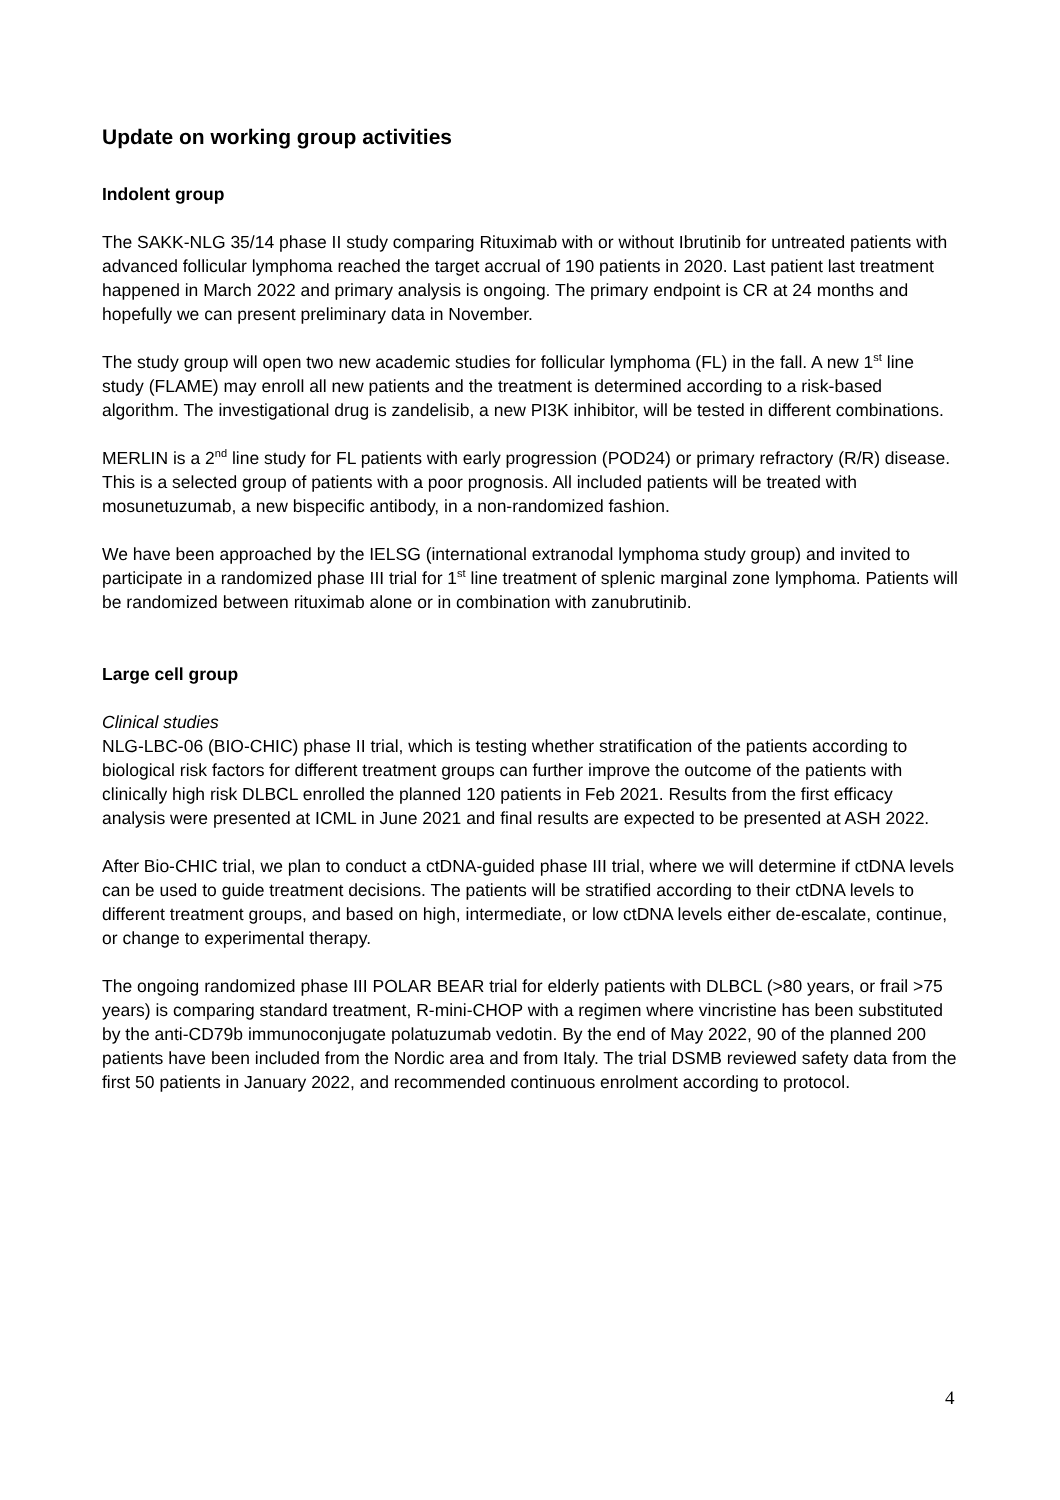Update on working group activities
Indolent group
The SAKK-NLG 35/14 phase II study comparing Rituximab with or without Ibrutinib for untreated patients with advanced follicular lymphoma reached the target accrual of 190 patients in 2020. Last patient last treatment happened in March 2022 and primary analysis is ongoing. The primary endpoint is CR at 24 months and hopefully we can present preliminary data in November.
The study group will open two new academic studies for follicular lymphoma (FL) in the fall. A new 1<sup>st</sup> line study (FLAME) may enroll all new patients and the treatment is determined according to a risk-based algorithm. The investigational drug is zandelisib, a new PI3K inhibitor, will be tested in different combinations.
MERLIN is a 2<sup>nd</sup> line study for FL patients with early progression (POD24) or primary refractory (R/R) disease. This is a selected group of patients with a poor prognosis. All included patients will be treated with mosunetuzumab, a new bispecific antibody, in a non-randomized fashion.
We have been approached by the IELSG (international extranodal lymphoma study group) and invited to participate in a randomized phase III trial for 1<sup>st</sup> line treatment of splenic marginal zone lymphoma. Patients will be randomized between rituximab alone or in combination with zanubrutinib.
Large cell group
Clinical studies
NLG-LBC-06 (BIO-CHIC) phase II trial, which is testing whether stratification of the patients according to biological risk factors for different treatment groups can further improve the outcome of the patients with clinically high risk DLBCL enrolled the planned 120 patients in Feb 2021. Results from the first efficacy analysis were presented at ICML in June 2021 and final results are expected to be presented at ASH 2022.
After Bio-CHIC trial, we plan to conduct a ctDNA-guided phase III trial, where we will determine if ctDNA levels can be used to guide treatment decisions. The patients will be stratified according to their ctDNA levels to different treatment groups, and based on high, intermediate, or low ctDNA levels either de-escalate, continue, or change to experimental therapy.
The ongoing randomized phase III POLAR BEAR trial for elderly patients with DLBCL (>80 years, or frail >75 years) is comparing standard treatment, R-mini-CHOP with a regimen where vincristine has been substituted by the anti-CD79b immunoconjugate polatuzumab vedotin. By the end of May 2022, 90 of the planned 200 patients have been included from the Nordic area and from Italy. The trial DSMB reviewed safety data from the first 50 patients in January 2022, and recommended continuous enrolment according to protocol.
4